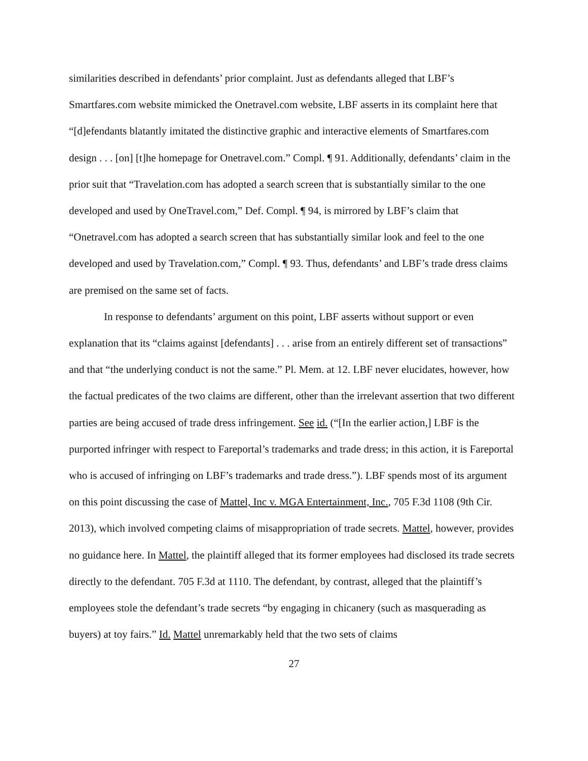similarities described in defendants’ prior complaint. Just as defendants alleged that LBF’s Smartfares.com website mimicked the Onetravel.com website, LBF asserts in its complaint here that “[d]efendants blatantly imitated the distinctive graphic and interactive elements of Smartfares.com design . . . [on] [t]he homepage for Onetravel.com.” Compl. ¶ 91. Additionally, defendants’ claim in the prior suit that “Travelation.com has adopted a search screen that is substantially similar to the one developed and used by OneTravel.com,” Def. Compl. ¶ 94, is mirrored by LBF’s claim that “Onetravel.com has adopted a search screen that has substantially similar look and feel to the one developed and used by Travelation.com,” Compl. ¶ 93. Thus, defendants’ and LBF’s trade dress claims are premised on the same set of facts.
In response to defendants’ argument on this point, LBF asserts without support or even explanation that its “claims against [defendants] . . . arise from an entirely different set of transactions” and that “the underlying conduct is not the same.” Pl. Mem. at 12. LBF never elucidates, however, how the factual predicates of the two claims are different, other than the irrelevant assertion that two different parties are being accused of trade dress infringement. See id. (“[In the earlier action,] LBF is the purported infringer with respect to Fareportal’s trademarks and trade dress; in this action, it is Fareportal who is accused of infringing on LBF’s trademarks and trade dress.”). LBF spends most of its argument on this point discussing the case of Mattel, Inc v. MGA Entertainment, Inc., 705 F.3d 1108 (9th Cir. 2013), which involved competing claims of misappropriation of trade secrets. Mattel, however, provides no guidance here. In Mattel, the plaintiff alleged that its former employees had disclosed its trade secrets directly to the defendant. 705 F.3d at 1110. The defendant, by contrast, alleged that the plaintiff’s employees stole the defendant’s trade secrets “by engaging in chicanery (such as masquerading as buyers) at toy fairs.” Id. Mattel unremarkably held that the two sets of claims
27